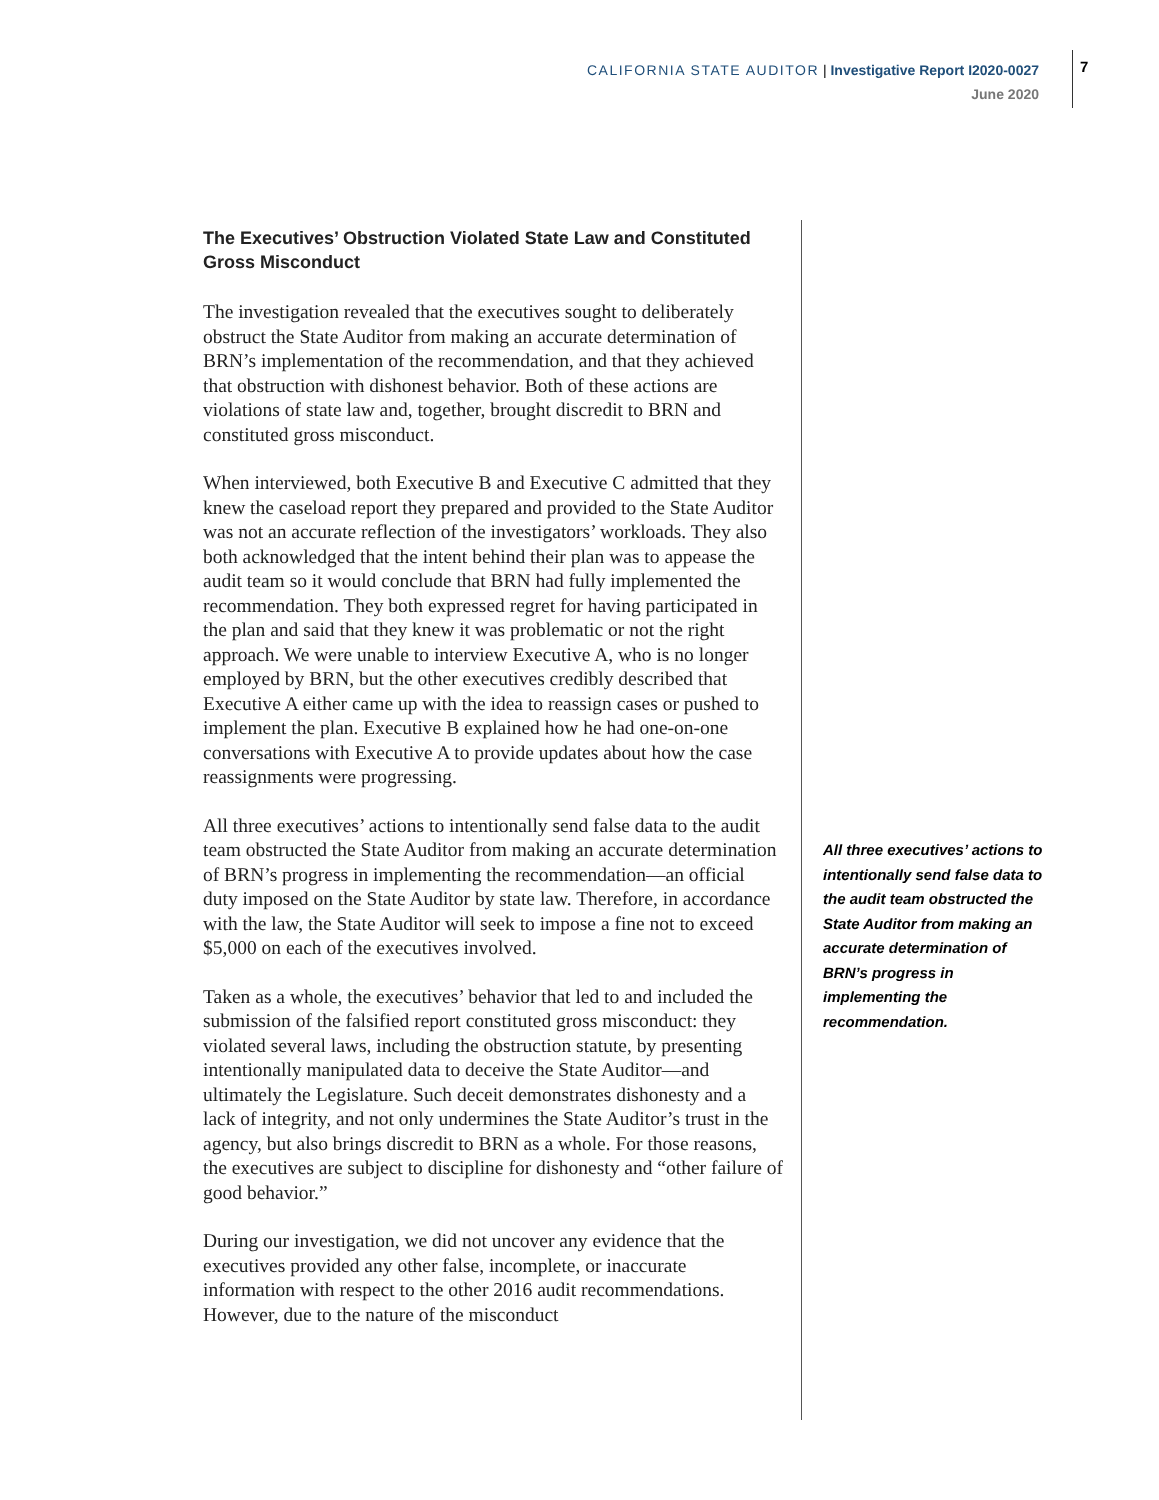CALIFORNIA STATE AUDITOR | Investigative Report I2020-0027
June 2020
7
The Executives’ Obstruction Violated State Law and Constituted Gross Misconduct
The investigation revealed that the executives sought to deliberately obstruct the State Auditor from making an accurate determination of BRN’s implementation of the recommendation, and that they achieved that obstruction with dishonest behavior. Both of these actions are violations of state law and, together, brought discredit to BRN and constituted gross misconduct.
When interviewed, both Executive B and Executive C admitted that they knew the caseload report they prepared and provided to the State Auditor was not an accurate reflection of the investigators’ workloads. They also both acknowledged that the intent behind their plan was to appease the audit team so it would conclude that BRN had fully implemented the recommendation. They both expressed regret for having participated in the plan and said that they knew it was problematic or not the right approach. We were unable to interview Executive A, who is no longer employed by BRN, but the other executives credibly described that Executive A either came up with the idea to reassign cases or pushed to implement the plan. Executive B explained how he had one-on-one conversations with Executive A to provide updates about how the case reassignments were progressing.
All three executives’ actions to intentionally send false data to the audit team obstructed the State Auditor from making an accurate determination of BRN’s progress in implementing the recommendation—an official duty imposed on the State Auditor by state law. Therefore, in accordance with the law, the State Auditor will seek to impose a fine not to exceed $5,000 on each of the executives involved.
Taken as a whole, the executives’ behavior that led to and included the submission of the falsified report constituted gross misconduct: they violated several laws, including the obstruction statute, by presenting intentionally manipulated data to deceive the State Auditor—and ultimately the Legislature. Such deceit demonstrates dishonesty and a lack of integrity, and not only undermines the State Auditor’s trust in the agency, but also brings discredit to BRN as a whole. For those reasons, the executives are subject to discipline for dishonesty and “other failure of good behavior.”
During our investigation, we did not uncover any evidence that the executives provided any other false, incomplete, or inaccurate information with respect to the other 2016 audit recommendations. However, due to the nature of the misconduct
All three executives’ actions to intentionally send false data to the audit team obstructed the State Auditor from making an accurate determination of BRN’s progress in implementing the recommendation.